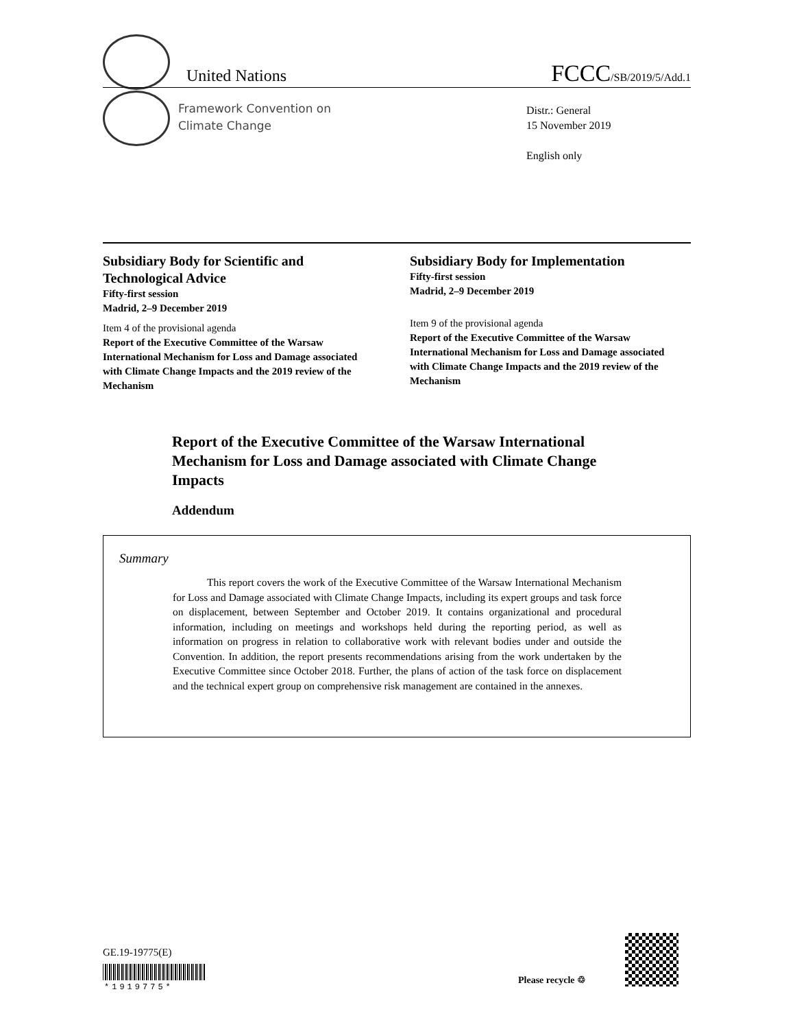United Nations FCCC/SB/2019/5/Add.1
Framework Convention on
Climate Change
Distr.: General
15 November 2019
English only
Subsidiary Body for Scientific and Technological Advice
Fifty-first session
Madrid, 2–9 December 2019
Item 4 of the provisional agenda
Report of the Executive Committee of the Warsaw International Mechanism for Loss and Damage associated with Climate Change Impacts and the 2019 review of the Mechanism
Subsidiary Body for Implementation
Fifty-first session
Madrid, 2–9 December 2019
Item 9 of the provisional agenda
Report of the Executive Committee of the Warsaw International Mechanism for Loss and Damage associated with Climate Change Impacts and the 2019 review of the Mechanism
Report of the Executive Committee of the Warsaw International Mechanism for Loss and Damage associated with Climate Change Impacts
Addendum
Summary
This report covers the work of the Executive Committee of the Warsaw International Mechanism for Loss and Damage associated with Climate Change Impacts, including its expert groups and task force on displacement, between September and October 2019. It contains organizational and procedural information, including on meetings and workshops held during the reporting period, as well as information on progress in relation to collaborative work with relevant bodies under and outside the Convention. In addition, the report presents recommendations arising from the work undertaken by the Executive Committee since October 2018. Further, the plans of action of the task force on displacement and the technical expert group on comprehensive risk management are contained in the annexes.
GE.19-19775(E)
*1919775*
Please recycle ♲